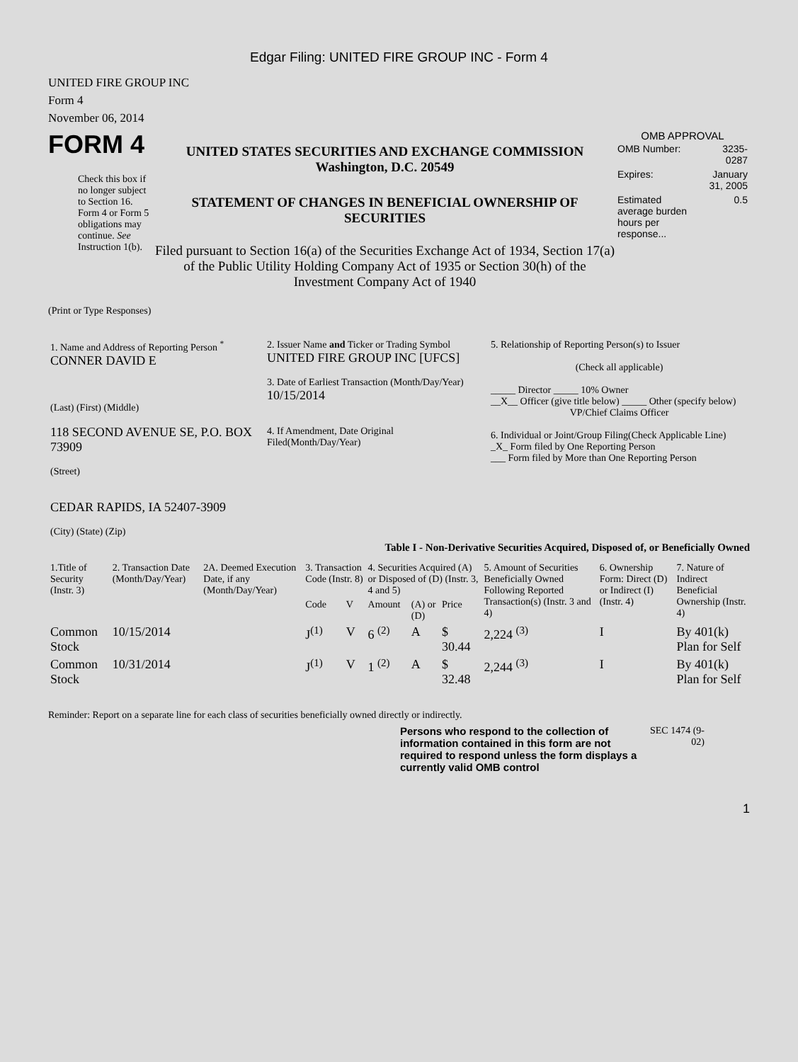Edgar Filing: UNITED FIRE GROUP INC - Form 4
UNITED FIRE GROUP INC
Form 4
November 06, 2014
FORM 4
Check this box if no longer subject to Section 16. Form 4 or Form 5 obligations may continue. See Instruction 1(b).
UNITED STATES SECURITIES AND EXCHANGE COMMISSION
Washington, D.C. 20549
STATEMENT OF CHANGES IN BENEFICIAL OWNERSHIP OF SECURITIES
Filed pursuant to Section 16(a) of the Securities Exchange Act of 1934, Section 17(a) of the Public Utility Holding Company Act of 1935 or Section 30(h) of the Investment Company Act of 1940
OMB APPROVAL
| OMB Number: | 3235-0287 |
| Expires: | January 31, 2005 |
| Estimated average burden hours per response... | 0.5 |
(Print or Type Responses)
| 1. Name and Address of Reporting Person <sup>*</sup> CONNER DAVID E (Last) (First) (Middle) 118 SECOND AVENUE SE, P.O. BOX 73909 (Street) CEDAR RAPIDS, IA 52407-3909 (City) (State) (Zip) | 2. Issuer Name and Ticker or Trading Symbol UNITED FIRE GROUP INC [UFCS] 3. Date of Earliest Transaction (Month/Day/Year) 10/15/2014 4. If Amendment, Date Original Filed(Month/Day/Year) | 5. Relationship of Reporting Person(s) to Issuer (Check all applicable) _____ Director _____ 10% Owner __X__ Officer (give title below) _____ Other (specify below) VP/Chief Claims Officer 6. Individual or Joint/Group Filing(Check Applicable Line) _X_ Form filed by One Reporting Person ___ Form filed by More than One Reporting Person |
Table I - Non-Derivative Securities Acquired, Disposed of, or Beneficially Owned
| 1.Title of Security (Instr. 3) | 2. Transaction Date (Month/Day/Year) | 2A. Deemed Execution Date, if any (Month/Day/Year) | 3. Transaction Code (Instr. 8) | | 4. Securities Acquired (A) or Disposed of (D) (Instr. 3, 4 and 5) | | | 5. Amount of Securities Beneficially Owned Following Reported Transaction(s) (Instr. 3 and 4) | 6. Ownership Form: Direct (D) or Indirect (I) (Instr. 4) | 7. Nature of Indirect Beneficial Ownership (Instr. 4) |
| --- | --- | --- | --- | --- | --- | --- | --- | --- | --- | --- |
| | | | Code | V | Amount | (A) or (D) | Price | | | |
| Common Stock | 10/15/2014 | | J<sup>(1)</sup> | V | 6 <sup>(2)</sup> | A | $ 30.44 | 2,224 <sup>(3)</sup> | I | By 401(k) Plan for Self |
| Common Stock | 10/31/2014 | | J<sup>(1)</sup> | V | 1 <sup>(2)</sup> | A | $ 32.48 | 2,244 <sup>(3)</sup> | I | By 401(k) Plan for Self |
Reminder: Report on a separate line for each class of securities beneficially owned directly or indirectly.
Persons who respond to the collection of information contained in this form are not required to respond unless the form displays a currently valid OMB control
SEC 1474 (9-02)
1